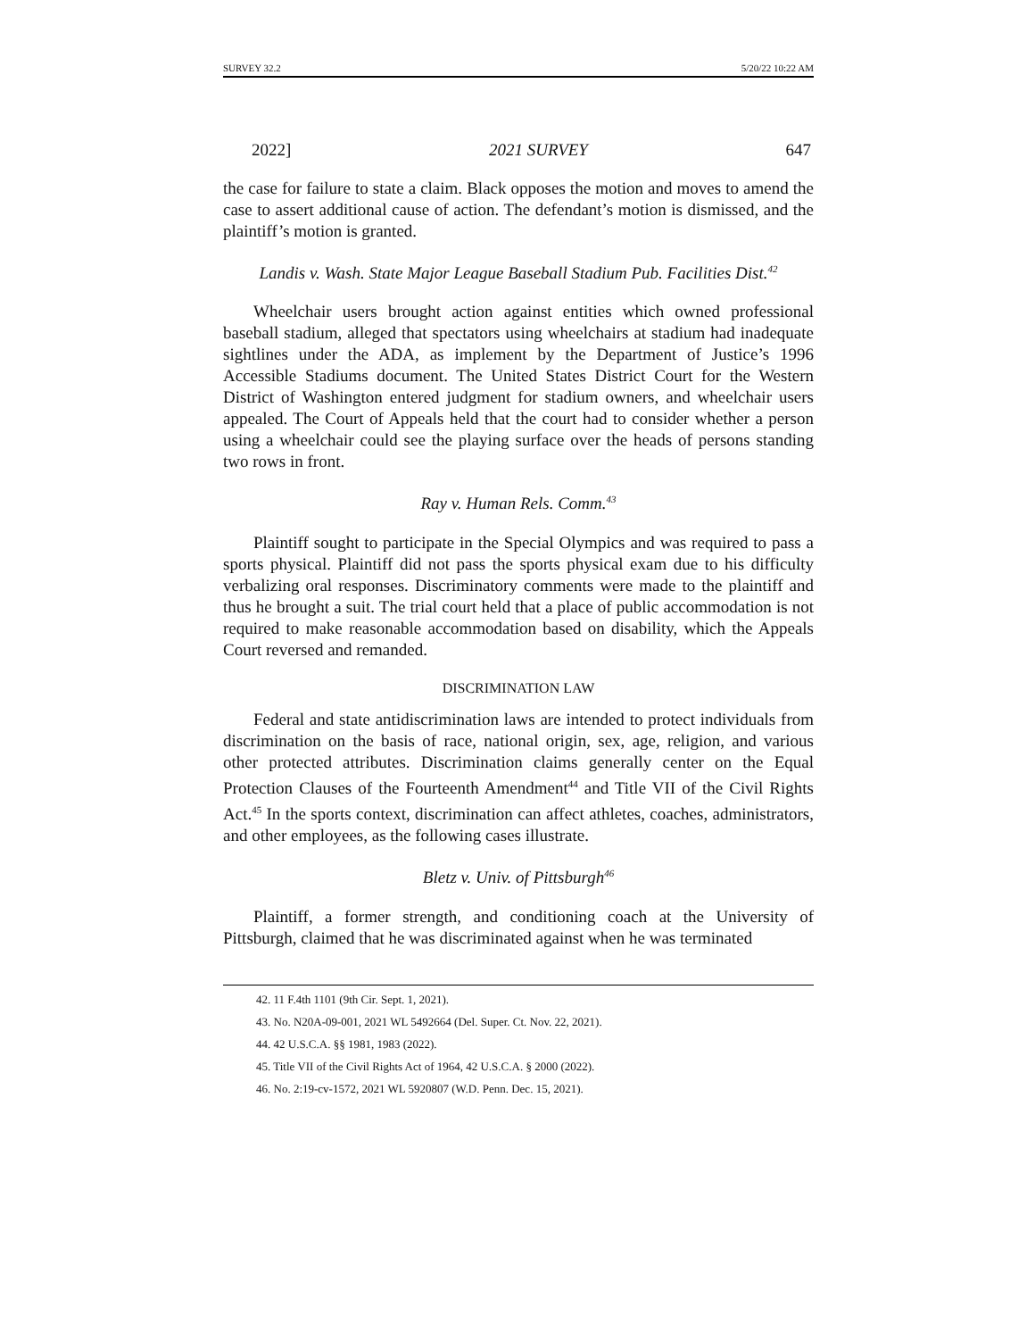SURVEY 32.2 5/20/22 10:22 AM
2022] 2021 SURVEY 647
the case for failure to state a claim. Black opposes the motion and moves to amend the case to assert additional cause of action. The defendant’s motion is dismissed, and the plaintiff’s motion is granted.
Landis v. Wash. State Major League Baseball Stadium Pub. Facilities Dist.<sup>42</sup>
Wheelchair users brought action against entities which owned professional baseball stadium, alleged that spectators using wheelchairs at stadium had inadequate sightlines under the ADA, as implement by the Department of Justice’s 1996 Accessible Stadiums document. The United States District Court for the Western District of Washington entered judgment for stadium owners, and wheelchair users appealed. The Court of Appeals held that the court had to consider whether a person using a wheelchair could see the playing surface over the heads of persons standing two rows in front.
Ray v. Human Rels. Comm.<sup>43</sup>
Plaintiff sought to participate in the Special Olympics and was required to pass a sports physical. Plaintiff did not pass the sports physical exam due to his difficulty verbalizing oral responses. Discriminatory comments were made to the plaintiff and thus he brought a suit. The trial court held that a place of public accommodation is not required to make reasonable accommodation based on disability, which the Appeals Court reversed and remanded.
DISCRIMINATION LAW
Federal and state antidiscrimination laws are intended to protect individuals from discrimination on the basis of race, national origin, sex, age, religion, and various other protected attributes. Discrimination claims generally center on the Equal Protection Clauses of the Fourteenth Amendment<sup>44</sup> and Title VII of the Civil Rights Act.<sup>45</sup> In the sports context, discrimination can affect athletes, coaches, administrators, and other employees, as the following cases illustrate.
Bletz v. Univ. of Pittsburgh<sup>46</sup>
Plaintiff, a former strength, and conditioning coach at the University of Pittsburgh, claimed that he was discriminated against when he was terminated
42. 11 F.4th 1101 (9th Cir. Sept. 1, 2021).
43. No. N20A-09-001, 2021 WL 5492664 (Del. Super. Ct. Nov. 22, 2021).
44. 42 U.S.C.A. §§ 1981, 1983 (2022).
45. Title VII of the Civil Rights Act of 1964, 42 U.S.C.A. § 2000 (2022).
46. No. 2:19-cv-1572, 2021 WL 5920807 (W.D. Penn. Dec. 15, 2021).